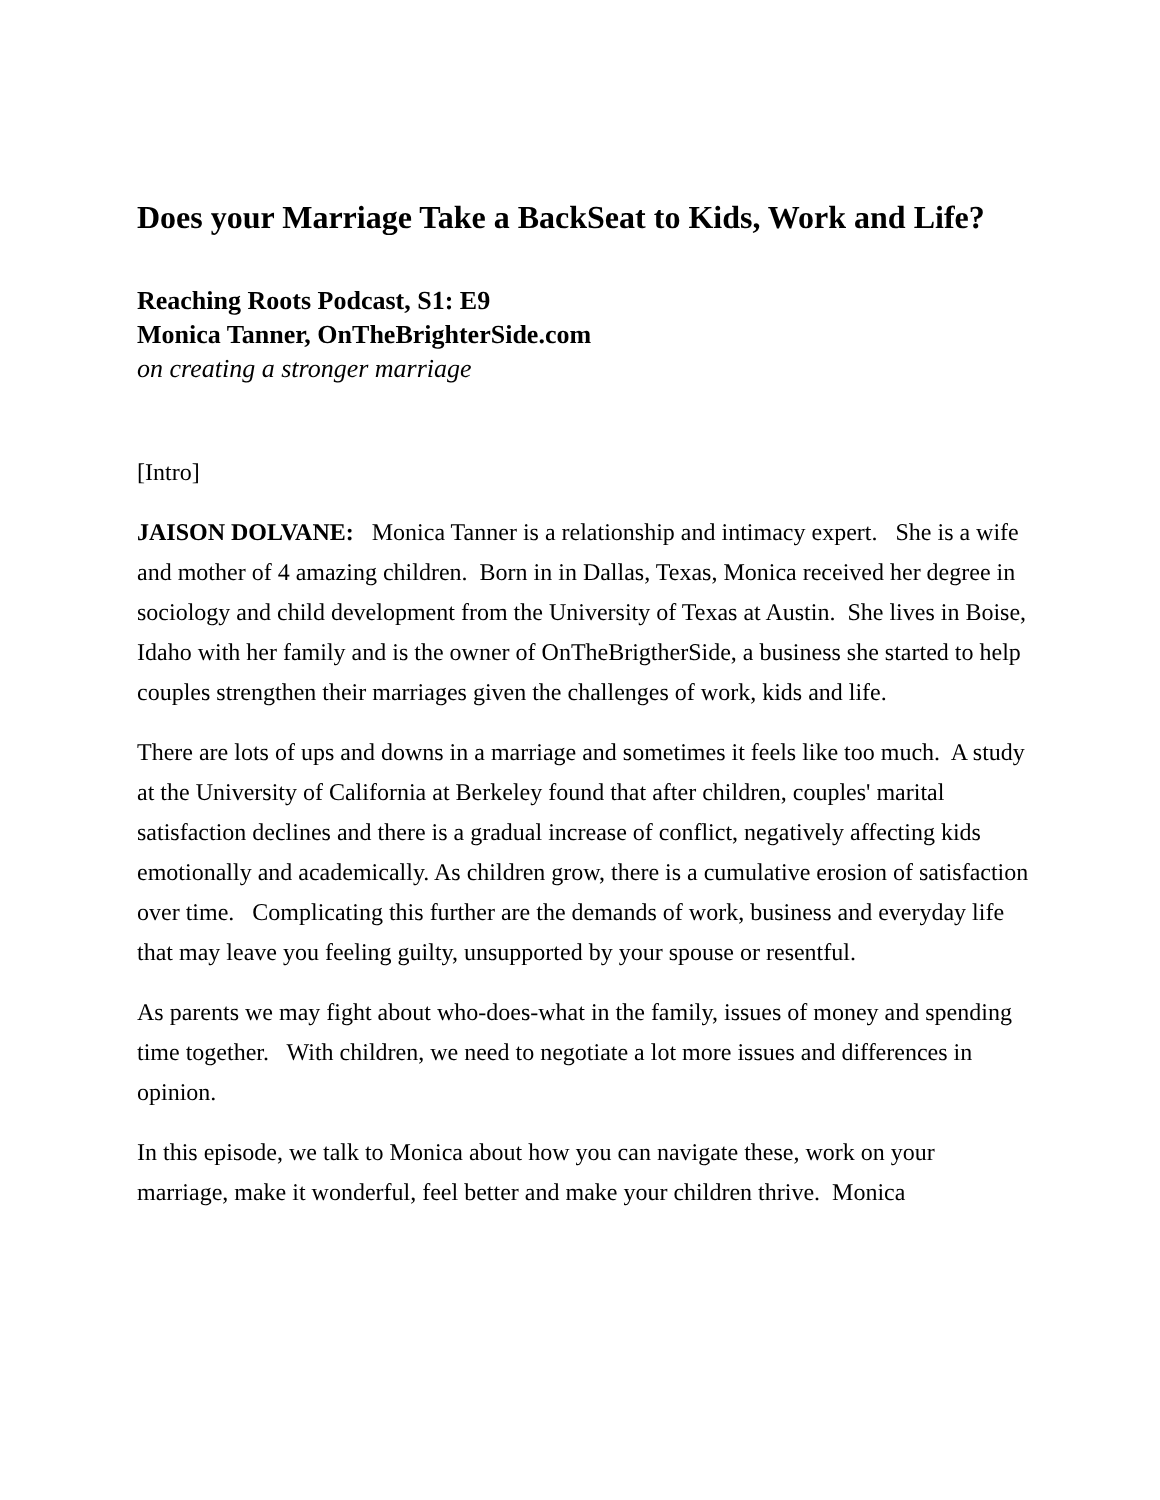Does your Marriage Take a BackSeat to Kids, Work and Life?
Reaching Roots Podcast, S1: E9
Monica Tanner, OnTheBrighterSide.com
on creating a stronger marriage
[Intro]
JAISON DOLVANE: Monica Tanner is a relationship and intimacy expert. She is a wife and mother of 4 amazing children. Born in in Dallas, Texas, Monica received her degree in sociology and child development from the University of Texas at Austin. She lives in Boise, Idaho with her family and is the owner of OnTheBrigtherSide, a business she started to help couples strengthen their marriages given the challenges of work, kids and life.
There are lots of ups and downs in a marriage and sometimes it feels like too much. A study at the University of California at Berkeley found that after children, couples' marital satisfaction declines and there is a gradual increase of conflict, negatively affecting kids emotionally and academically. As children grow, there is a cumulative erosion of satisfaction over time. Complicating this further are the demands of work, business and everyday life that may leave you feeling guilty, unsupported by your spouse or resentful.
As parents we may fight about who-does-what in the family, issues of money and spending time together. With children, we need to negotiate a lot more issues and differences in opinion.
In this episode, we talk to Monica about how you can navigate these, work on your marriage, make it wonderful, feel better and make your children thrive. Monica